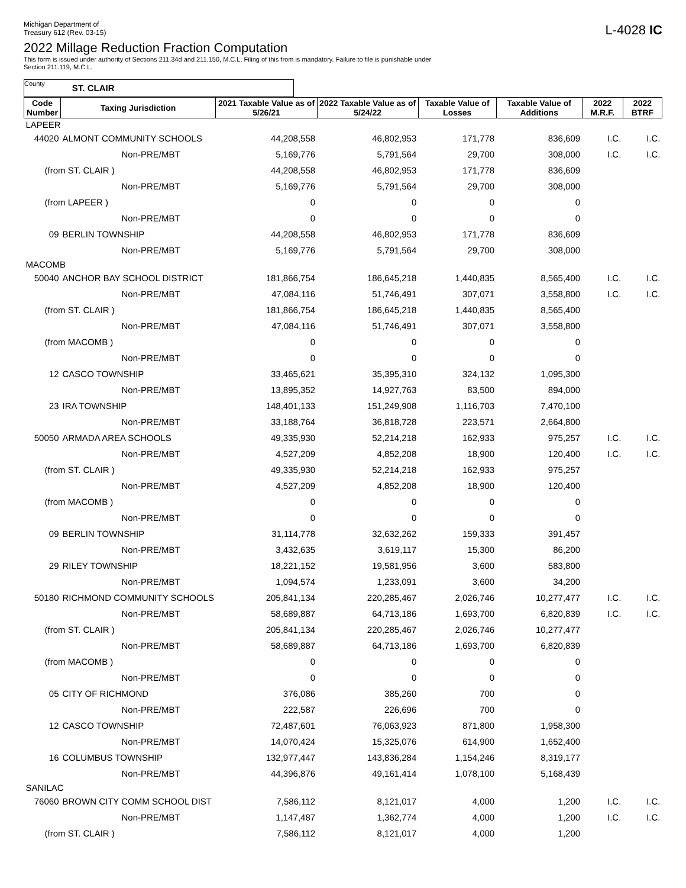Michigan Department of
Treasury 612 (Rev. 03-15)
L-4028 IC
2022 Millage Reduction Fraction Computation
This form is issued under authority of Sections 211.34d and 211.150, M.C.L. Filing of this from is mandatory. Failure to file is punishable under
Section 211.119, M.C.L.
County ST. CLAIR
| Code Number | Taxing Jurisdiction | 2021 Taxable Value as of 5/26/21 | 2022 Taxable Value as of 5/24/22 | Taxable Value of Losses | Taxable Value of Additions | 2022 M.R.F. | 2022 BTRF |
| --- | --- | --- | --- | --- | --- | --- | --- |
| LAPEER | | | | | | | |
| 44020 | ALMONT COMMUNITY SCHOOLS | 44,208,558 | 46,802,953 | 171,778 | 836,609 | I.C. | I.C. |
| | Non-PRE/MBT | 5,169,776 | 5,791,564 | 29,700 | 308,000 | I.C. | I.C. |
| (from ST. CLAIR ) | | 44,208,558 | 46,802,953 | 171,778 | 836,609 | | |
| | Non-PRE/MBT | 5,169,776 | 5,791,564 | 29,700 | 308,000 | | |
| (from LAPEER ) | | 0 | 0 | 0 | 0 | | |
| | Non-PRE/MBT | 0 | 0 | 0 | 0 | | |
| 09 | BERLIN TOWNSHIP | 44,208,558 | 46,802,953 | 171,778 | 836,609 | | |
| | Non-PRE/MBT | 5,169,776 | 5,791,564 | 29,700 | 308,000 | | |
| MACOMB | | | | | | | |
| 50040 | ANCHOR BAY SCHOOL DISTRICT | 181,866,754 | 186,645,218 | 1,440,835 | 8,565,400 | I.C. | I.C. |
| | Non-PRE/MBT | 47,084,116 | 51,746,491 | 307,071 | 3,558,800 | I.C. | I.C. |
| (from ST. CLAIR ) | | 181,866,754 | 186,645,218 | 1,440,835 | 8,565,400 | | |
| | Non-PRE/MBT | 47,084,116 | 51,746,491 | 307,071 | 3,558,800 | | |
| (from MACOMB ) | | 0 | 0 | 0 | 0 | | |
| | Non-PRE/MBT | 0 | 0 | 0 | 0 | | |
| 12 | CASCO TOWNSHIP | 33,465,621 | 35,395,310 | 324,132 | 1,095,300 | | |
| | Non-PRE/MBT | 13,895,352 | 14,927,763 | 83,500 | 894,000 | | |
| 23 | IRA TOWNSHIP | 148,401,133 | 151,249,908 | 1,116,703 | 7,470,100 | | |
| | Non-PRE/MBT | 33,188,764 | 36,818,728 | 223,571 | 2,664,800 | | |
| 50050 | ARMADA AREA SCHOOLS | 49,335,930 | 52,214,218 | 162,933 | 975,257 | I.C. | I.C. |
| | Non-PRE/MBT | 4,527,209 | 4,852,208 | 18,900 | 120,400 | I.C. | I.C. |
| (from ST. CLAIR ) | | 49,335,930 | 52,214,218 | 162,933 | 975,257 | | |
| | Non-PRE/MBT | 4,527,209 | 4,852,208 | 18,900 | 120,400 | | |
| (from MACOMB ) | | 0 | 0 | 0 | 0 | | |
| | Non-PRE/MBT | 0 | 0 | 0 | 0 | | |
| 09 | BERLIN TOWNSHIP | 31,114,778 | 32,632,262 | 159,333 | 391,457 | | |
| | Non-PRE/MBT | 3,432,635 | 3,619,117 | 15,300 | 86,200 | | |
| 29 | RILEY TOWNSHIP | 18,221,152 | 19,581,956 | 3,600 | 583,800 | | |
| | Non-PRE/MBT | 1,094,574 | 1,233,091 | 3,600 | 34,200 | | |
| 50180 | RICHMOND COMMUNITY SCHOOLS | 205,841,134 | 220,285,467 | 2,026,746 | 10,277,477 | I.C. | I.C. |
| | Non-PRE/MBT | 58,689,887 | 64,713,186 | 1,693,700 | 6,820,839 | I.C. | I.C. |
| (from ST. CLAIR ) | | 205,841,134 | 220,285,467 | 2,026,746 | 10,277,477 | | |
| | Non-PRE/MBT | 58,689,887 | 64,713,186 | 1,693,700 | 6,820,839 | | |
| (from MACOMB ) | | 0 | 0 | 0 | 0 | | |
| | Non-PRE/MBT | 0 | 0 | 0 | 0 | | |
| 05 | CITY OF RICHMOND | 376,086 | 385,260 | 700 | 0 | | |
| | Non-PRE/MBT | 222,587 | 226,696 | 700 | 0 | | |
| 12 | CASCO TOWNSHIP | 72,487,601 | 76,063,923 | 871,800 | 1,958,300 | | |
| | Non-PRE/MBT | 14,070,424 | 15,325,076 | 614,900 | 1,652,400 | | |
| 16 | COLUMBUS TOWNSHIP | 132,977,447 | 143,836,284 | 1,154,246 | 8,319,177 | | |
| | Non-PRE/MBT | 44,396,876 | 49,161,414 | 1,078,100 | 5,168,439 | | |
| SANILAC | | | | | | | |
| 76060 | BROWN CITY COMM SCHOOL DIST | 7,586,112 | 8,121,017 | 4,000 | 1,200 | I.C. | I.C. |
| | Non-PRE/MBT | 1,147,487 | 1,362,774 | 4,000 | 1,200 | I.C. | I.C. |
| (from ST. CLAIR ) | | 7,586,112 | 8,121,017 | 4,000 | 1,200 | | |